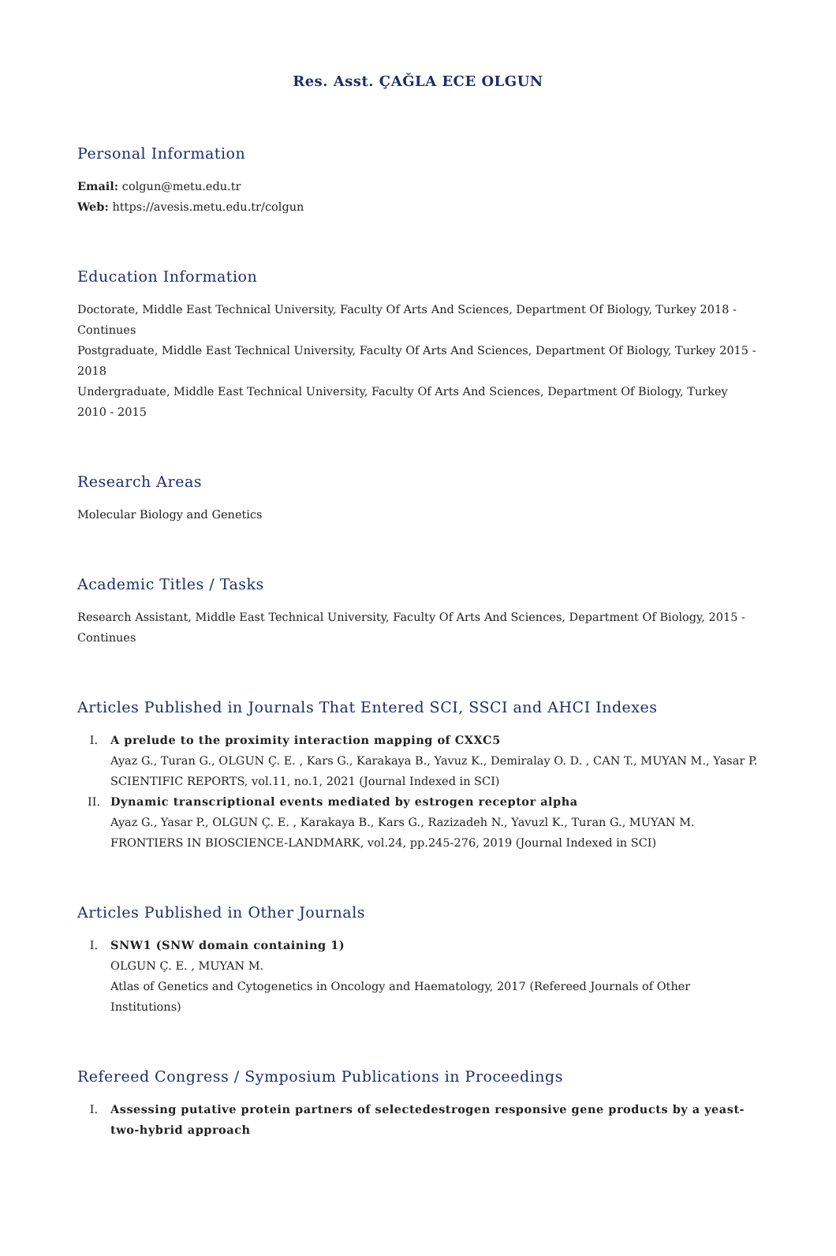Res. Asst. ÇAĞLA ECE OLGUN
Personal Information
Email: colgun@metu.edu.tr
Web: https://avesis.metu.edu.tr/colgun
Education Information
Doctorate, Middle East Technical University, Faculty Of Arts And Sciences, Department Of Biology, Turkey 2018 - Continues
Postgraduate, Middle East Technical University, Faculty Of Arts And Sciences, Department Of Biology, Turkey 2015 - 2018
Undergraduate, Middle East Technical University, Faculty Of Arts And Sciences, Department Of Biology, Turkey 2010 - 2015
Research Areas
Molecular Biology and Genetics
Academic Titles / Tasks
Research Assistant, Middle East Technical University, Faculty Of Arts And Sciences, Department Of Biology, 2015 - Continues
Articles Published in Journals That Entered SCI, SSCI and AHCI Indexes
I. A prelude to the proximity interaction mapping of CXXC5
Ayaz G., Turan G., OLGUN Ç. E. , Kars G., Karakaya B., Yavuz K., Demiralay O. D. , CAN T., MUYAN M., Yasar P.
SCIENTIFIC REPORTS, vol.11, no.1, 2021 (Journal Indexed in SCI)
II. Dynamic transcriptional events mediated by estrogen receptor alpha
Ayaz G., Yasar P., OLGUN Ç. E. , Karakaya B., Kars G., Razizadeh N., Yavuzl K., Turan G., MUYAN M.
FRONTIERS IN BIOSCIENCE-LANDMARK, vol.24, pp.245-276, 2019 (Journal Indexed in SCI)
Articles Published in Other Journals
I. SNW1 (SNW domain containing 1)
OLGUN Ç. E. , MUYAN M.
Atlas of Genetics and Cytogenetics in Oncology and Haematology, 2017 (Refereed Journals of Other Institutions)
Refereed Congress / Symposium Publications in Proceedings
I. Assessing putative protein partners of selectedestrogen responsive gene products by a yeast-two-hybrid approach